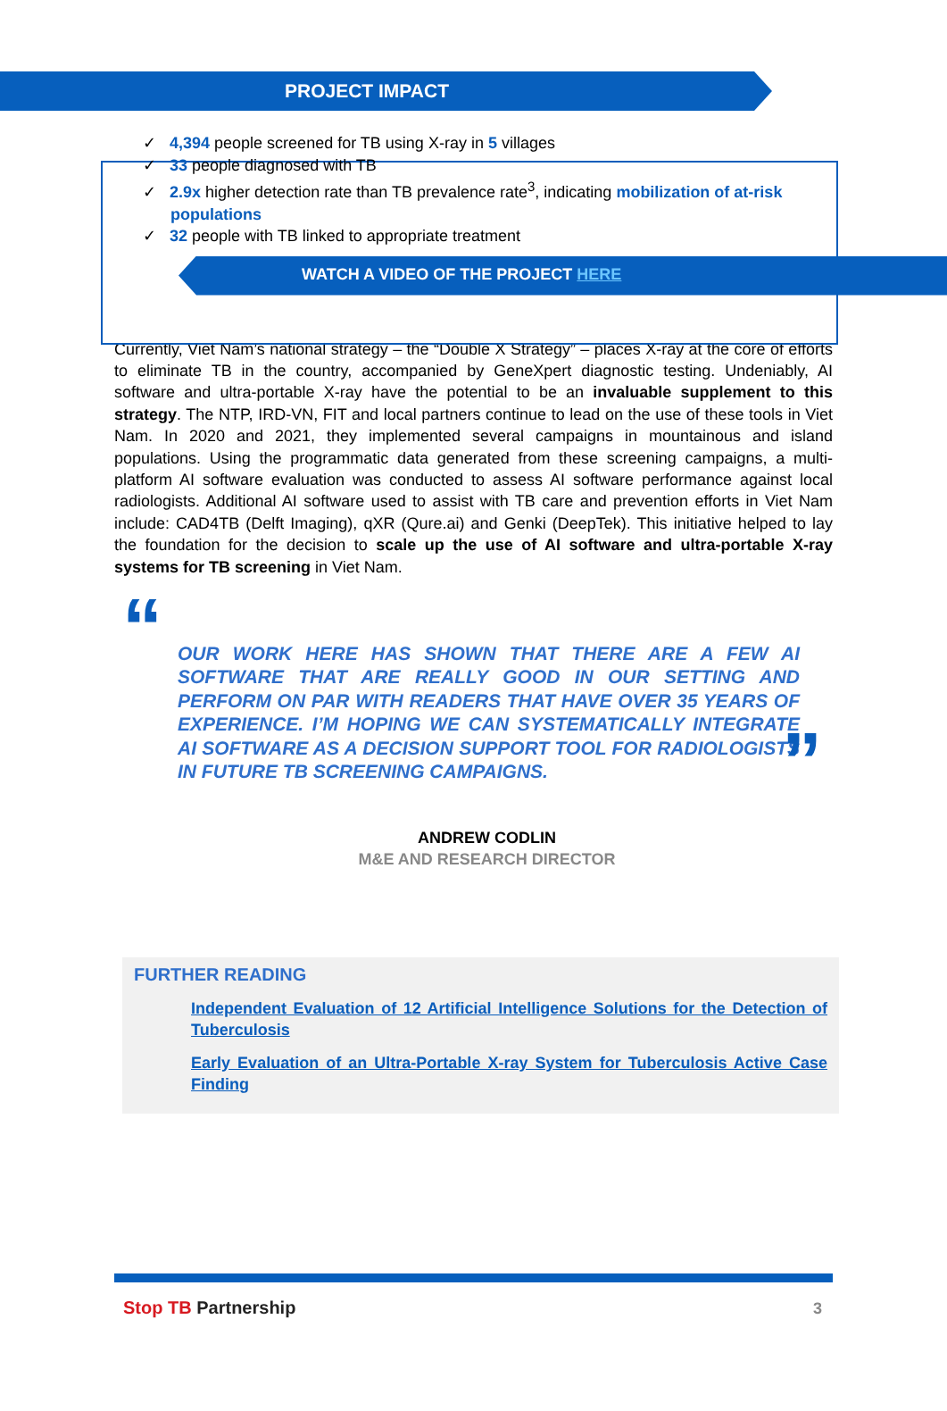PROJECT IMPACT
✓ 4,394 people screened for TB using X-ray in 5 villages
✓ 33 people diagnosed with TB
✓ 2.9x higher detection rate than TB prevalence rate<sup>3</sup>, indicating mobilization of at-risk populations
✓ 32 people with TB linked to appropriate treatment
WATCH A VIDEO OF THE PROJECT HERE
Currently, Viet Nam’s national strategy – the “Double X Strategy” – places X-ray at the core of efforts to eliminate TB in the country, accompanied by GeneXpert diagnostic testing. Undeniably, AI software and ultra-portable X-ray have the potential to be an invaluable supplement to this strategy. The NTP, IRD-VN, FIT and local partners continue to lead on the use of these tools in Viet Nam. In 2020 and 2021, they implemented several campaigns in mountainous and island populations. Using the programmatic data generated from these screening campaigns, a multi-platform AI software evaluation was conducted to assess AI software performance against local radiologists. Additional AI software used to assist with TB care and prevention efforts in Viet Nam include: CAD4TB (Delft Imaging), qXR (Qure.ai) and Genki (DeepTek). This initiative helped to lay the foundation for the decision to scale up the use of AI software and ultra-portable X-ray systems for TB screening in Viet Nam.
“OUR WORK HERE HAS SHOWN THAT THERE ARE A FEW AI SOFTWARE THAT ARE REALLY GOOD IN OUR SETTING AND PERFORM ON PAR WITH READERS THAT HAVE OVER 35 YEARS OF EXPERIENCE. I’M HOPING WE CAN SYSTEMATICALLY INTEGRATE AI SOFTWARE AS A DECISION SUPPORT TOOL FOR RADIOLOGISTS IN FUTURE TB SCREENING CAMPAIGNS.”
ANDREW CODLIN
M&E AND RESEARCH DIRECTOR
FURTHER READING
Independent Evaluation of 12 Artificial Intelligence Solutions for the Detection of Tuberculosis
Early Evaluation of an Ultra-Portable X-ray System for Tuberculosis Active Case Finding
Stop TB Partnership 3